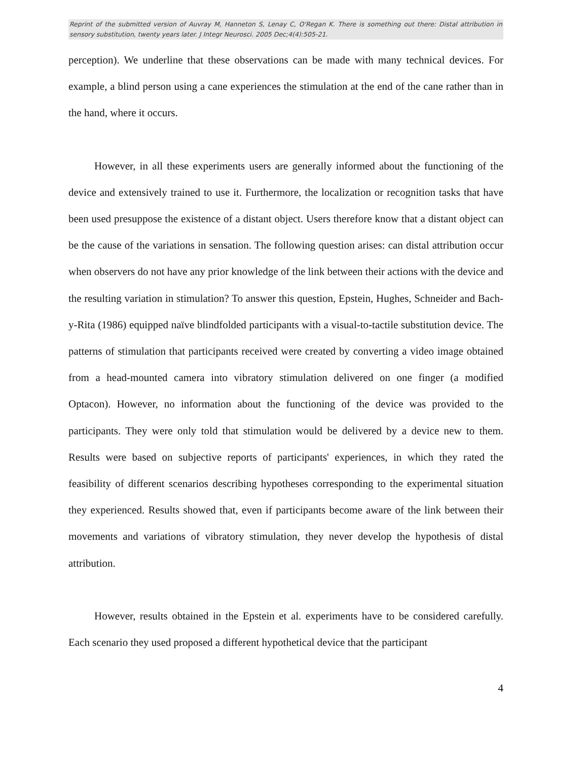Reprint of the submitted version of Auvray M, Hanneton S, Lenay C, O'Regan K. There is something out there: Distal attribution in sensory substitution, twenty years later. J Integr Neurosci. 2005 Dec;4(4):505-21.
perception). We underline that these observations can be made with many technical devices. For example, a blind person using a cane experiences the stimulation at the end of the cane rather than in the hand, where it occurs.
However, in all these experiments users are generally informed about the functioning of the device and extensively trained to use it. Furthermore, the localization or recognition tasks that have been used presuppose the existence of a distant object. Users therefore know that a distant object can be the cause of the variations in sensation. The following question arises: can distal attribution occur when observers do not have any prior knowledge of the link between their actions with the device and the resulting variation in stimulation? To answer this question, Epstein, Hughes, Schneider and Bach-y-Rita (1986) equipped naïve blindfolded participants with a visual-to-tactile substitution device. The patterns of stimulation that participants received were created by converting a video image obtained from a head-mounted camera into vibratory stimulation delivered on one finger (a modified Optacon). However, no information about the functioning of the device was provided to the participants. They were only told that stimulation would be delivered by a device new to them. Results were based on subjective reports of participants' experiences, in which they rated the feasibility of different scenarios describing hypotheses corresponding to the experimental situation they experienced. Results showed that, even if participants become aware of the link between their movements and variations of vibratory stimulation, they never develop the hypothesis of distal attribution.
However, results obtained in the Epstein et al. experiments have to be considered carefully. Each scenario they used proposed a different hypothetical device that the participant
4